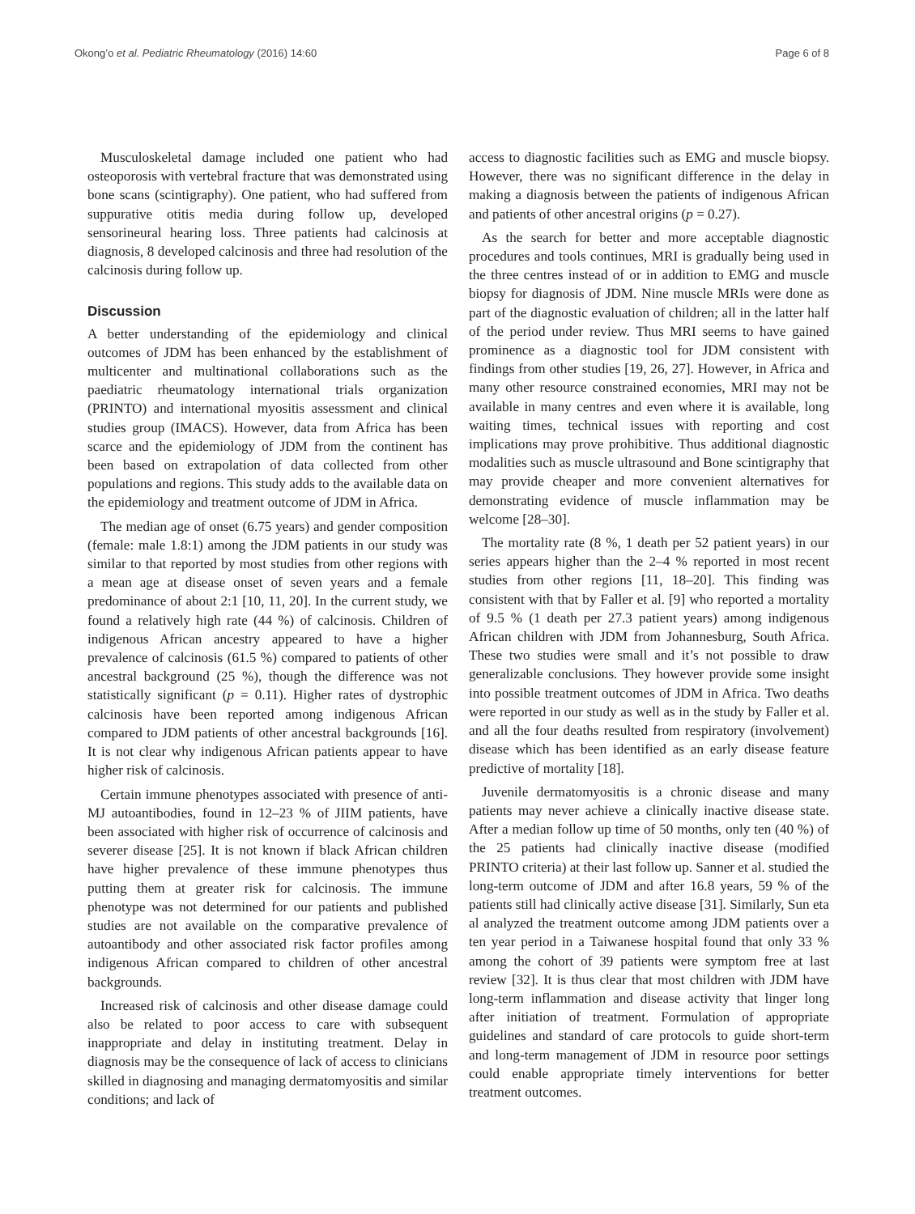Okong’o et al. Pediatric Rheumatology (2016) 14:60 Page 6 of 8
Musculoskeletal damage included one patient who had osteoporosis with vertebral fracture that was demonstrated using bone scans (scintigraphy). One patient, who had suffered from suppurative otitis media during follow up, developed sensorineural hearing loss. Three patients had calcinosis at diagnosis, 8 developed calcinosis and three had resolution of the calcinosis during follow up.
Discussion
A better understanding of the epidemiology and clinical outcomes of JDM has been enhanced by the establishment of multicenter and multinational collaborations such as the paediatric rheumatology international trials organization (PRINTO) and international myositis assessment and clinical studies group (IMACS). However, data from Africa has been scarce and the epidemiology of JDM from the continent has been based on extrapolation of data collected from other populations and regions. This study adds to the available data on the epidemiology and treatment outcome of JDM in Africa.
The median age of onset (6.75 years) and gender composition (female: male 1.8:1) among the JDM patients in our study was similar to that reported by most studies from other regions with a mean age at disease onset of seven years and a female predominance of about 2:1 [10, 11, 20]. In the current study, we found a relatively high rate (44 %) of calcinosis. Children of indigenous African ancestry appeared to have a higher prevalence of calcinosis (61.5 %) compared to patients of other ancestral background (25 %), though the difference was not statistically significant (p = 0.11). Higher rates of dystrophic calcinosis have been reported among indigenous African compared to JDM patients of other ancestral backgrounds [16]. It is not clear why indigenous African patients appear to have higher risk of calcinosis.
Certain immune phenotypes associated with presence of anti-MJ autoantibodies, found in 12–23 % of JIIM patients, have been associated with higher risk of occurrence of calcinosis and severer disease [25]. It is not known if black African children have higher prevalence of these immune phenotypes thus putting them at greater risk for calcinosis. The immune phenotype was not determined for our patients and published studies are not available on the comparative prevalence of autoantibody and other associated risk factor profiles among indigenous African compared to children of other ancestral backgrounds.
Increased risk of calcinosis and other disease damage could also be related to poor access to care with subsequent inappropriate and delay in instituting treatment. Delay in diagnosis may be the consequence of lack of access to clinicians skilled in diagnosing and managing dermatomyositis and similar conditions; and lack of
access to diagnostic facilities such as EMG and muscle biopsy. However, there was no significant difference in the delay in making a diagnosis between the patients of indigenous African and patients of other ancestral origins (p = 0.27).
As the search for better and more acceptable diagnostic procedures and tools continues, MRI is gradually being used in the three centres instead of or in addition to EMG and muscle biopsy for diagnosis of JDM. Nine muscle MRIs were done as part of the diagnostic evaluation of children; all in the latter half of the period under review. Thus MRI seems to have gained prominence as a diagnostic tool for JDM consistent with findings from other studies [19, 26, 27]. However, in Africa and many other resource constrained economies, MRI may not be available in many centres and even where it is available, long waiting times, technical issues with reporting and cost implications may prove prohibitive. Thus additional diagnostic modalities such as muscle ultrasound and Bone scintigraphy that may provide cheaper and more convenient alternatives for demonstrating evidence of muscle inflammation may be welcome [28–30].
The mortality rate (8 %, 1 death per 52 patient years) in our series appears higher than the 2–4 % reported in most recent studies from other regions [11, 18–20]. This finding was consistent with that by Faller et al. [9] who reported a mortality of 9.5 % (1 death per 27.3 patient years) among indigenous African children with JDM from Johannesburg, South Africa. These two studies were small and it’s not possible to draw generalizable conclusions. They however provide some insight into possible treatment outcomes of JDM in Africa. Two deaths were reported in our study as well as in the study by Faller et al. and all the four deaths resulted from respiratory (involvement) disease which has been identified as an early disease feature predictive of mortality [18].
Juvenile dermatomyositis is a chronic disease and many patients may never achieve a clinically inactive disease state. After a median follow up time of 50 months, only ten (40 %) of the 25 patients had clinically inactive disease (modified PRINTO criteria) at their last follow up. Sanner et al. studied the long-term outcome of JDM and after 16.8 years, 59 % of the patients still had clinically active disease [31]. Similarly, Sun eta al analyzed the treatment outcome among JDM patients over a ten year period in a Taiwanese hospital found that only 33 % among the cohort of 39 patients were symptom free at last review [32]. It is thus clear that most children with JDM have long-term inflammation and disease activity that linger long after initiation of treatment. Formulation of appropriate guidelines and standard of care protocols to guide short-term and long-term management of JDM in resource poor settings could enable appropriate timely interventions for better treatment outcomes.